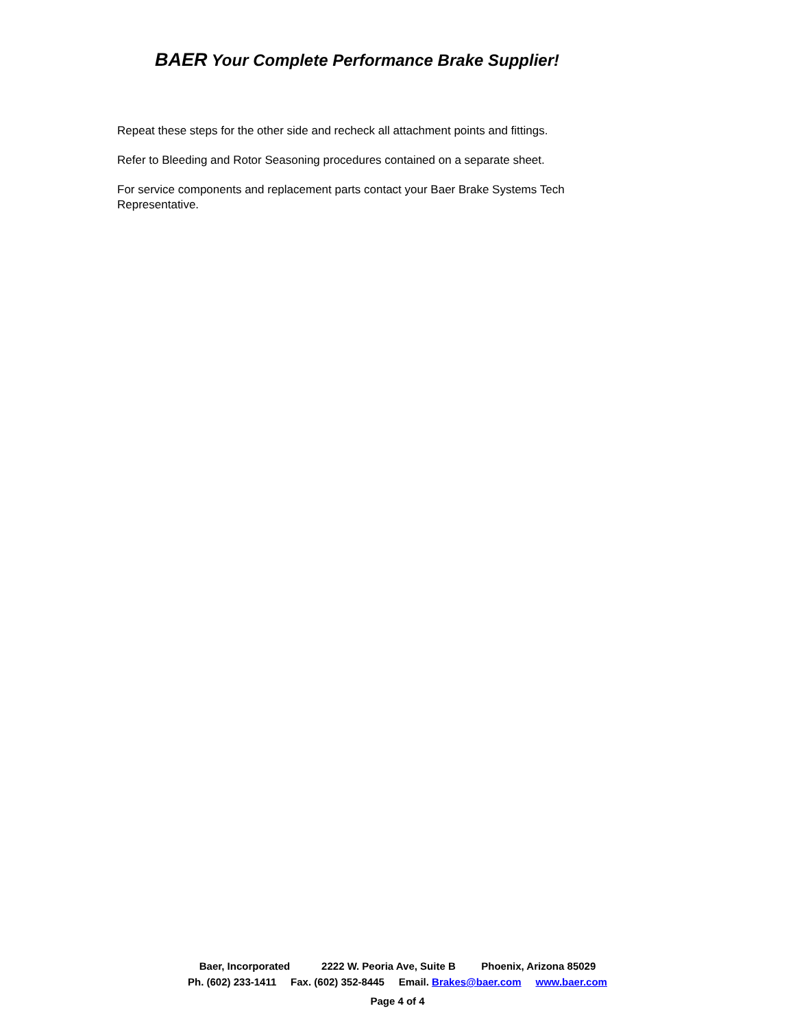BAER Your Complete Performance Brake Supplier!
Repeat these steps for the other side and recheck all attachment points and fittings.
Refer to Bleeding and Rotor Seasoning procedures contained on a separate sheet.
For service components and replacement parts contact your Baer Brake Systems Tech Representative.
Baer, Incorporated 2222 W. Peoria Ave, Suite B Phoenix, Arizona 85029
Ph. (602) 233-1411 Fax. (602) 352-8445 Email. Brakes@baer.com www.baer.com
Page 4 of 4